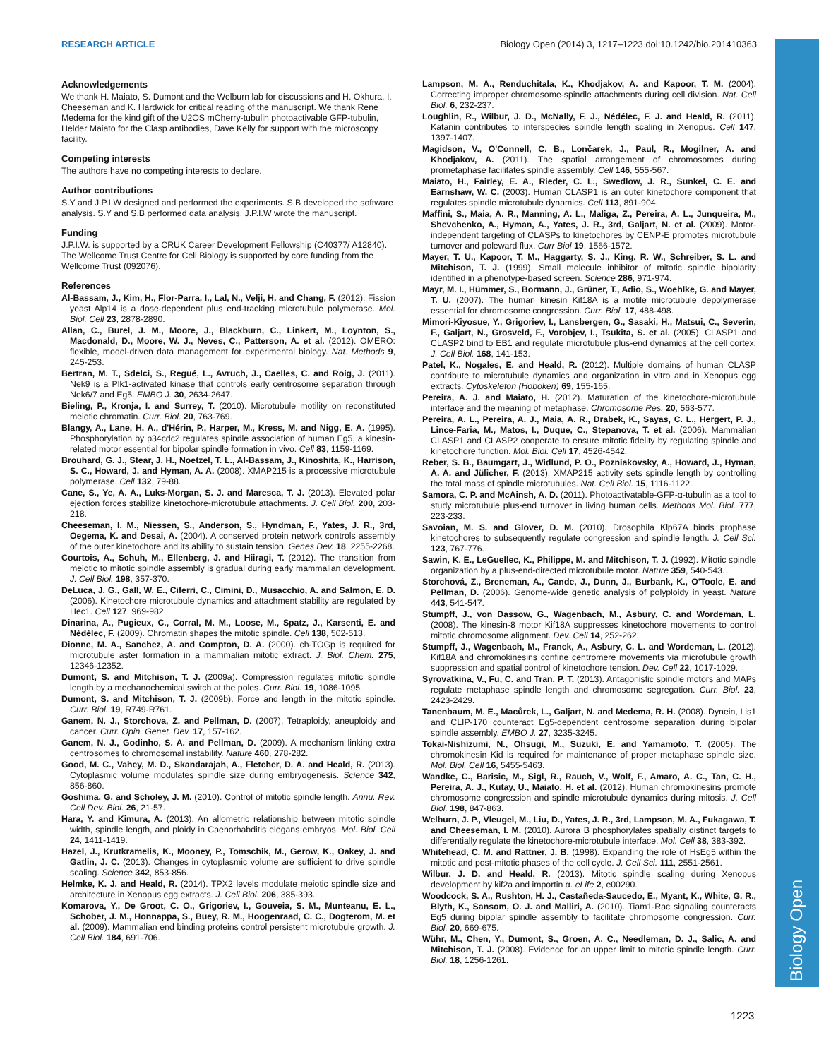RESEARCH ARTICLE Biology Open (2014) 3, 1217–1223 doi:10.1242/bio.201410363
Biology Open
Acknowledgements
We thank H. Maiato, S. Dumont and the Welburn lab for discussions and H. Okhura, I. Cheeseman and K. Hardwick for critical reading of the manuscript. We thank René Medema for the kind gift of the U2OS mCherry-tubulin photoactivable GFP-tubulin, Helder Maiato for the Clasp antibodies, Dave Kelly for support with the microscopy facility.
Competing interests
The authors have no competing interests to declare.
Author contributions
S.Y and J.P.I.W designed and performed the experiments. S.B developed the software analysis. S.Y and S.B performed data analysis. J.P.I.W wrote the manuscript.
Funding
J.P.I.W. is supported by a CRUK Career Development Fellowship (C40377/ A12840). The Wellcome Trust Centre for Cell Biology is supported by core funding from the Wellcome Trust (092076).
References
Al-Bassam, J., Kim, H., Flor-Parra, I., Lal, N., Velji, H. and Chang, F. (2012). Fission yeast Alp14 is a dose-dependent plus end-tracking microtubule polymerase. Mol. Biol. Cell 23, 2878-2890.
Allan, C., Burel, J. M., Moore, J., Blackburn, C., Linkert, M., Loynton, S., Macdonald, D., Moore, W. J., Neves, C., Patterson, A. et al. (2012). OMERO: flexible, model-driven data management for experimental biology. Nat. Methods 9, 245-253.
Bertran, M. T., Sdelci, S., Regué, L., Avruch, J., Caelles, C. and Roig, J. (2011). Nek9 is a Plk1-activated kinase that controls early centrosome separation through Nek6/7 and Eg5. EMBO J. 30, 2634-2647.
Bieling, P., Kronja, I. and Surrey, T. (2010). Microtubule motility on reconstituted meiotic chromatin. Curr. Biol. 20, 763-769.
Blangy, A., Lane, H. A., d'Hérin, P., Harper, M., Kress, M. and Nigg, E. A. (1995). Phosphorylation by p34cdc2 regulates spindle association of human Eg5, a kinesin-related motor essential for bipolar spindle formation in vivo. Cell 83, 1159-1169.
Brouhard, G. J., Stear, J. H., Noetzel, T. L., Al-Bassam, J., Kinoshita, K., Harrison, S. C., Howard, J. and Hyman, A. A. (2008). XMAP215 is a processive microtubule polymerase. Cell 132, 79-88.
Cane, S., Ye, A. A., Luks-Morgan, S. J. and Maresca, T. J. (2013). Elevated polar ejection forces stabilize kinetochore-microtubule attachments. J. Cell Biol. 200, 203-218.
Cheeseman, I. M., Niessen, S., Anderson, S., Hyndman, F., Yates, J. R., 3rd, Oegema, K. and Desai, A. (2004). A conserved protein network controls assembly of the outer kinetochore and its ability to sustain tension. Genes Dev. 18, 2255-2268.
Courtois, A., Schuh, M., Ellenberg, J. and Hiiragi, T. (2012). The transition from meiotic to mitotic spindle assembly is gradual during early mammalian development. J. Cell Biol. 198, 357-370.
DeLuca, J. G., Gall, W. E., Ciferri, C., Cimini, D., Musacchio, A. and Salmon, E. D. (2006). Kinetochore microtubule dynamics and attachment stability are regulated by Hec1. Cell 127, 969-982.
Dinarina, A., Pugieux, C., Corral, M. M., Loose, M., Spatz, J., Karsenti, E. and Nédélec, F. (2009). Chromatin shapes the mitotic spindle. Cell 138, 502-513.
Dionne, M. A., Sanchez, A. and Compton, D. A. (2000). ch-TOGp is required for microtubule aster formation in a mammalian mitotic extract. J. Biol. Chem. 275, 12346-12352.
Dumont, S. and Mitchison, T. J. (2009a). Compression regulates mitotic spindle length by a mechanochemical switch at the poles. Curr. Biol. 19, 1086-1095.
Dumont, S. and Mitchison, T. J. (2009b). Force and length in the mitotic spindle. Curr. Biol. 19, R749-R761.
Ganem, N. J., Storchova, Z. and Pellman, D. (2007). Tetraploidy, aneuploidy and cancer. Curr. Opin. Genet. Dev. 17, 157-162.
Ganem, N. J., Godinho, S. A. and Pellman, D. (2009). A mechanism linking extra centrosomes to chromosomal instability. Nature 460, 278-282.
Good, M. C., Vahey, M. D., Skandarajah, A., Fletcher, D. A. and Heald, R. (2013). Cytoplasmic volume modulates spindle size during embryogenesis. Science 342, 856-860.
Goshima, G. and Scholey, J. M. (2010). Control of mitotic spindle length. Annu. Rev. Cell Dev. Biol. 26, 21-57.
Hara, Y. and Kimura, A. (2013). An allometric relationship between mitotic spindle width, spindle length, and ploidy in Caenorhabditis elegans embryos. Mol. Biol. Cell 24, 1411-1419.
Hazel, J., Krutkramelis, K., Mooney, P., Tomschik, M., Gerow, K., Oakey, J. and Gatlin, J. C. (2013). Changes in cytoplasmic volume are sufficient to drive spindle scaling. Science 342, 853-856.
Helmke, K. J. and Heald, R. (2014). TPX2 levels modulate meiotic spindle size and architecture in Xenopus egg extracts. J. Cell Biol. 206, 385-393.
Komarova, Y., De Groot, C. O., Grigoriev, I., Gouveia, S. M., Munteanu, E. L., Schober, J. M., Honnappa, S., Buey, R. M., Hoogenraad, C. C., Dogterom, M. et al. (2009). Mammalian end binding proteins control persistent microtubule growth. J. Cell Biol. 184, 691-706.
Lampson, M. A., Renduchitala, K., Khodjakov, A. and Kapoor, T. M. (2004). Correcting improper chromosome-spindle attachments during cell division. Nat. Cell Biol. 6, 232-237.
Loughlin, R., Wilbur, J. D., McNally, F. J., Nédélec, F. J. and Heald, R. (2011). Katanin contributes to interspecies spindle length scaling in Xenopus. Cell 147, 1397-1407.
Magidson, V., O'Connell, C. B., Lončarek, J., Paul, R., Mogilner, A. and Khodjakov, A. (2011). The spatial arrangement of chromosomes during prometaphase facilitates spindle assembly. Cell 146, 555-567.
Maiato, H., Fairley, E. A., Rieder, C. L., Swedlow, J. R., Sunkel, C. E. and Earnshaw, W. C. (2003). Human CLASP1 is an outer kinetochore component that regulates spindle microtubule dynamics. Cell 113, 891-904.
Maffini, S., Maia, A. R., Manning, A. L., Maliga, Z., Pereira, A. L., Junqueira, M., Shevchenko, A., Hyman, A., Yates, J. R., 3rd, Galjart, N. et al. (2009). Motor-independent targeting of CLASPs to kinetochores by CENP-E promotes microtubule turnover and poleward flux. Curr Biol 19, 1566-1572.
Mayer, T. U., Kapoor, T. M., Haggarty, S. J., King, R. W., Schreiber, S. L. and Mitchison, T. J. (1999). Small molecule inhibitor of mitotic spindle bipolarity identified in a phenotype-based screen. Science 286, 971-974.
Mayr, M. I., Hümmer, S., Bormann, J., Grüner, T., Adio, S., Woehlke, G. and Mayer, T. U. (2007). The human kinesin Kif18A is a motile microtubule depolymerase essential for chromosome congression. Curr. Biol. 17, 488-498.
Mimori-Kiyosue, Y., Grigoriev, I., Lansbergen, G., Sasaki, H., Matsui, C., Severin, F., Galjart, N., Grosveld, F., Vorobjev, I., Tsukita, S. et al. (2005). CLASP1 and CLASP2 bind to EB1 and regulate microtubule plus-end dynamics at the cell cortex. J. Cell Biol. 168, 141-153.
Patel, K., Nogales, E. and Heald, R. (2012). Multiple domains of human CLASP contribute to microtubule dynamics and organization in vitro and in Xenopus egg extracts. Cytoskeleton (Hoboken) 69, 155-165.
Pereira, A. J. and Maiato, H. (2012). Maturation of the kinetochore-microtubule interface and the meaning of metaphase. Chromosome Res. 20, 563-577.
Pereira, A. L., Pereira, A. J., Maia, A. R., Drabek, K., Sayas, C. L., Hergert, P. J., Lince-Faria, M., Matos, I., Duque, C., Stepanova, T. et al. (2006). Mammalian CLASP1 and CLASP2 cooperate to ensure mitotic fidelity by regulating spindle and kinetochore function. Mol. Biol. Cell 17, 4526-4542.
Reber, S. B., Baumgart, J., Widlund, P. O., Pozniakovsky, A., Howard, J., Hyman, A. A. and Jülicher, F. (2013). XMAP215 activity sets spindle length by controlling the total mass of spindle microtubules. Nat. Cell Biol. 15, 1116-1122.
Samora, C. P. and McAinsh, A. D. (2011). Photoactivatable-GFP-α-tubulin as a tool to study microtubule plus-end turnover in living human cells. Methods Mol. Biol. 777, 223-233.
Savoian, M. S. and Glover, D. M. (2010). Drosophila Klp67A binds prophase kinetochores to subsequently regulate congression and spindle length. J. Cell Sci. 123, 767-776.
Sawin, K. E., LeGuellec, K., Philippe, M. and Mitchison, T. J. (1992). Mitotic spindle organization by a plus-end-directed microtubule motor. Nature 359, 540-543.
Storchová, Z., Breneman, A., Cande, J., Dunn, J., Burbank, K., O'Toole, E. and Pellman, D. (2006). Genome-wide genetic analysis of polyploidy in yeast. Nature 443, 541-547.
Stumpff, J., von Dassow, G., Wagenbach, M., Asbury, C. and Wordeman, L. (2008). The kinesin-8 motor Kif18A suppresses kinetochore movements to control mitotic chromosome alignment. Dev. Cell 14, 252-262.
Stumpff, J., Wagenbach, M., Franck, A., Asbury, C. L. and Wordeman, L. (2012). Kif18A and chromokinesins confine centromere movements via microtubule growth suppression and spatial control of kinetochore tension. Dev. Cell 22, 1017-1029.
Syrovatkina, V., Fu, C. and Tran, P. T. (2013). Antagonistic spindle motors and MAPs regulate metaphase spindle length and chromosome segregation. Curr. Biol. 23, 2423-2429.
Tanenbaum, M. E., Macůrek, L., Galjart, N. and Medema, R. H. (2008). Dynein, Lis1 and CLIP-170 counteract Eg5-dependent centrosome separation during bipolar spindle assembly. EMBO J. 27, 3235-3245.
Tokai-Nishizumi, N., Ohsugi, M., Suzuki, E. and Yamamoto, T. (2005). The chromokinesin Kid is required for maintenance of proper metaphase spindle size. Mol. Biol. Cell 16, 5455-5463.
Wandke, C., Barisic, M., Sigl, R., Rauch, V., Wolf, F., Amaro, A. C., Tan, C. H., Pereira, A. J., Kutay, U., Maiato, H. et al. (2012). Human chromokinesins promote chromosome congression and spindle microtubule dynamics during mitosis. J. Cell Biol. 198, 847-863.
Welburn, J. P., Vleugel, M., Liu, D., Yates, J. R., 3rd, Lampson, M. A., Fukagawa, T. and Cheeseman, I. M. (2010). Aurora B phosphorylates spatially distinct targets to differentially regulate the kinetochore-microtubule interface. Mol. Cell 38, 383-392.
Whitehead, C. M. and Rattner, J. B. (1998). Expanding the role of HsEg5 within the mitotic and post-mitotic phases of the cell cycle. J. Cell Sci. 111, 2551-2561.
Wilbur, J. D. and Heald, R. (2013). Mitotic spindle scaling during Xenopus development by kif2a and importin α. eLife 2, e00290.
Woodcock, S. A., Rushton, H. J., Castañeda-Saucedo, E., Myant, K., White, G. R., Blyth, K., Sansom, O. J. and Malliri, A. (2010). Tiam1-Rac signaling counteracts Eg5 during bipolar spindle assembly to facilitate chromosome congression. Curr. Biol. 20, 669-675.
Wühr, M., Chen, Y., Dumont, S., Groen, A. C., Needleman, D. J., Salic, A. and Mitchison, T. J. (2008). Evidence for an upper limit to mitotic spindle length. Curr. Biol. 18, 1256-1261.
1223